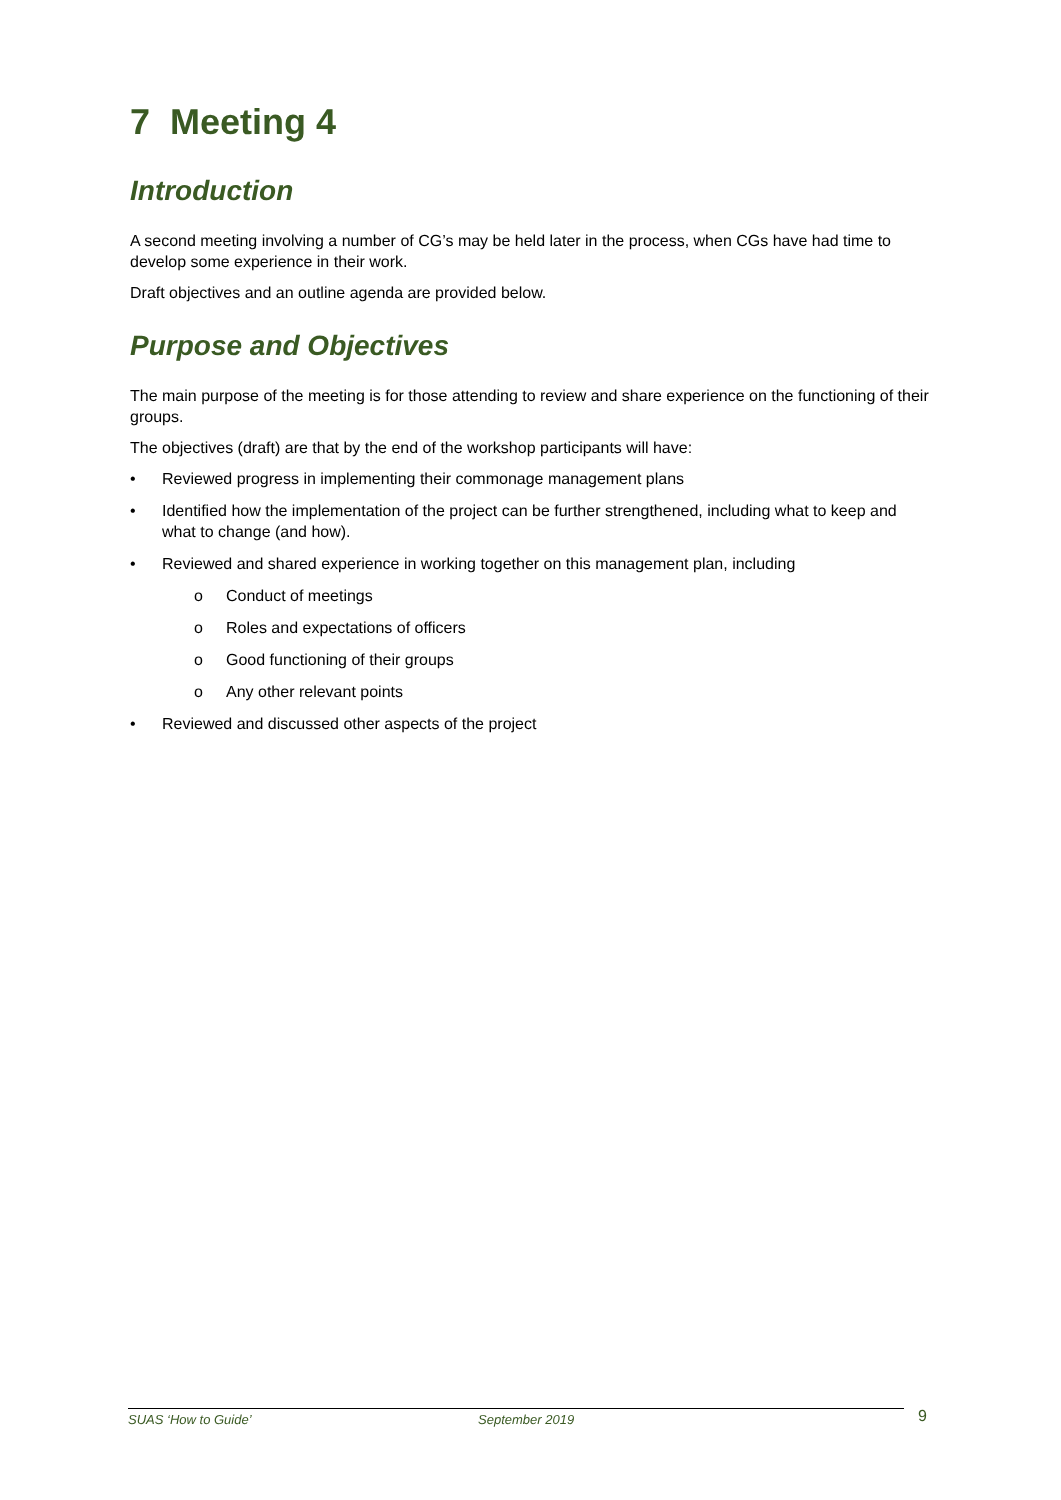7 Meeting 4
Introduction
A second meeting involving a number of CG’s may be held later in the process, when CGs have had time to develop some experience in their work.
Draft objectives and an outline agenda are provided below.
Purpose and Objectives
The main purpose of the meeting is for those attending to review and share experience on the functioning of their groups.
The objectives (draft) are that by the end of the workshop participants will have:
• Reviewed progress in implementing their commonage management plans
• Identified how the implementation of the project can be further strengthened, including what to keep and what to change (and how).
• Reviewed and shared experience in working together on this management plan, including
o Conduct of meetings
o Roles and expectations of officers
o Good functioning of their groups
o Any other relevant points
• Reviewed and discussed other aspects of the project
SUAS ‘How to Guide’ September 2019 9